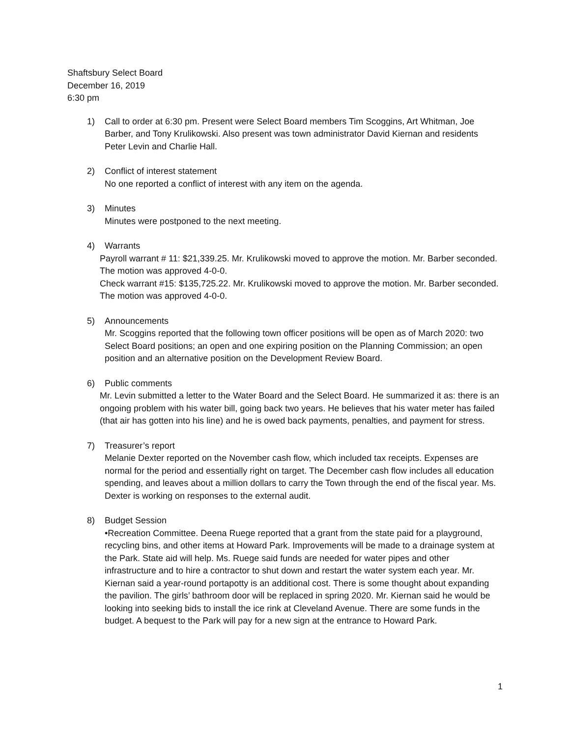Shaftsbury Select Board
December 16, 2019
6:30 pm
1) Call to order at 6:30 pm. Present were Select Board members Tim Scoggins, Art Whitman, Joe Barber, and Tony Krulikowski. Also present was town administrator David Kiernan and residents Peter Levin and Charlie Hall.
2) Conflict of interest statement
No one reported a conflict of interest with any item on the agenda.
3) Minutes
Minutes were postponed to the next meeting.
4) Warrants
Payroll warrant # 11: $21,339.25. Mr. Krulikowski moved to approve the motion. Mr. Barber seconded. The motion was approved 4-0-0.
Check warrant #15: $135,725.22. Mr. Krulikowski moved to approve the motion. Mr. Barber seconded. The motion was approved 4-0-0.
5) Announcements
Mr. Scoggins reported that the following town officer positions will be open as of March 2020: two Select Board positions; an open and one expiring position on the Planning Commission; an open position and an alternative position on the Development Review Board.
6) Public comments
Mr. Levin submitted a letter to the Water Board and the Select Board. He summarized it as: there is an ongoing problem with his water bill, going back two years. He believes that his water meter has failed (that air has gotten into his line) and he is owed back payments, penalties, and payment for stress.
7) Treasurer’s report
Melanie Dexter reported on the November cash flow, which included tax receipts. Expenses are normal for the period and essentially right on target. The December cash flow includes all education spending, and leaves about a million dollars to carry the Town through the end of the fiscal year. Ms. Dexter is working on responses to the external audit.
8) Budget Session
•Recreation Committee. Deena Ruege reported that a grant from the state paid for a playground, recycling bins, and other items at Howard Park. Improvements will be made to a drainage system at the Park. State aid will help. Ms. Ruege said funds are needed for water pipes and other infrastructure and to hire a contractor to shut down and restart the water system each year. Mr. Kiernan said a year-round portapotty is an additional cost. There is some thought about expanding the pavilion. The girls’ bathroom door will be replaced in spring 2020. Mr. Kiernan said he would be looking into seeking bids to install the ice rink at Cleveland Avenue. There are some funds in the budget. A bequest to the Park will pay for a new sign at the entrance to Howard Park.
1